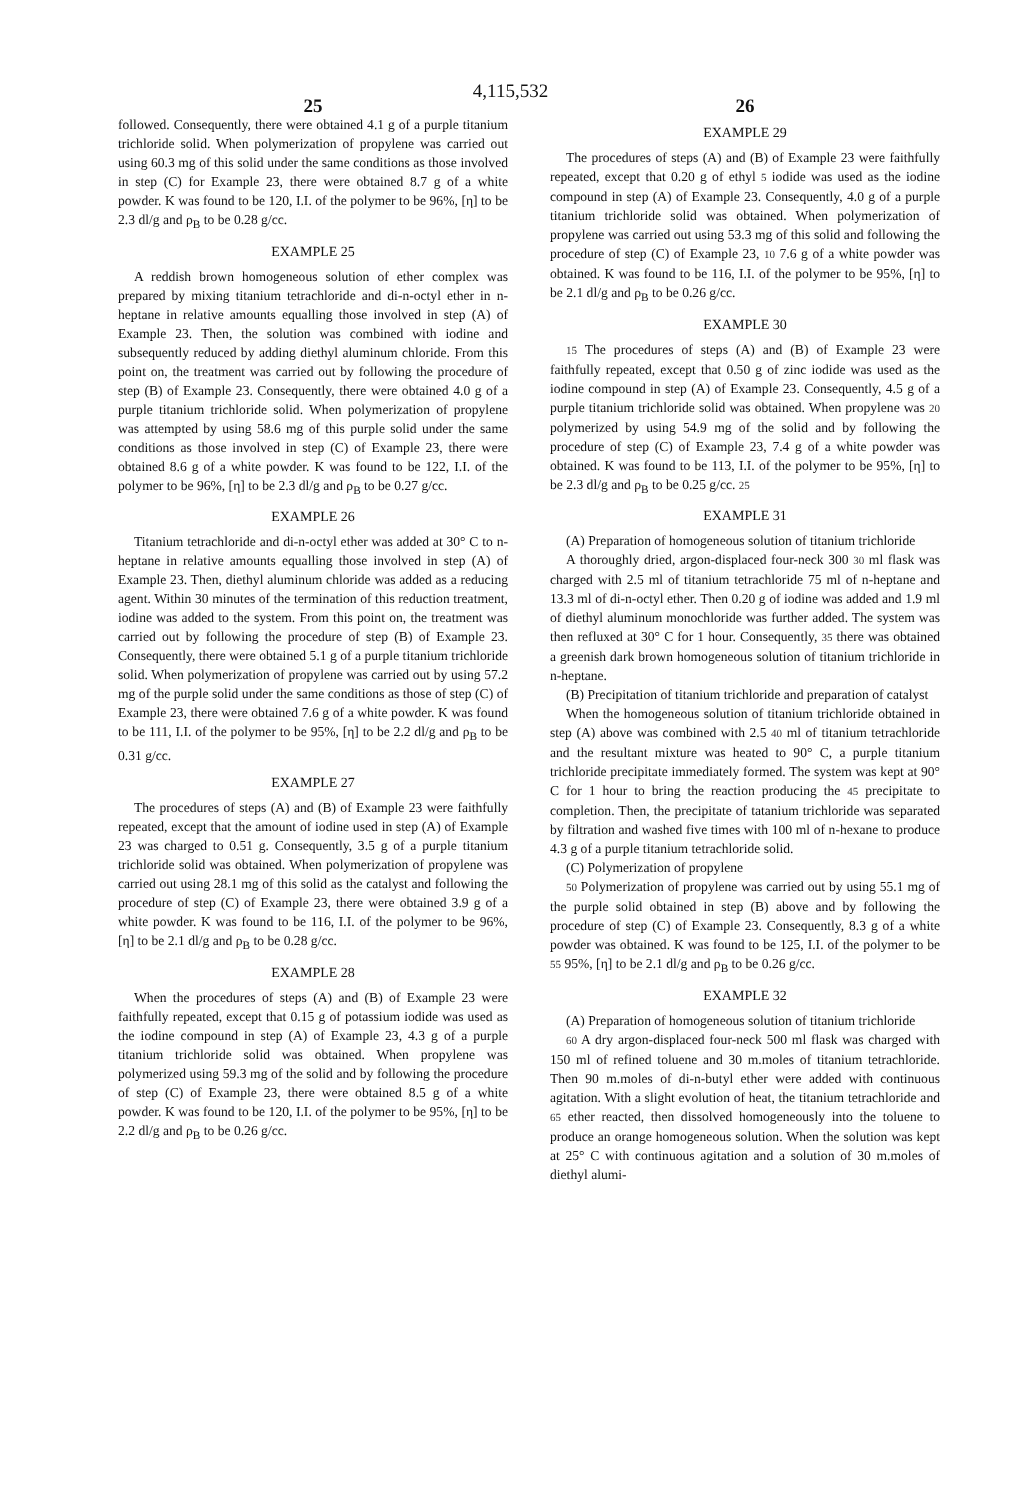4,115,532
25
followed. Consequently, there were obtained 4.1 g of a purple titanium trichloride solid. When polymerization of propylene was carried out using 60.3 mg of this solid under the same conditions as those involved in step (C) for Example 23, there were obtained 8.7 g of a white powder. K was found to be 120, I.I. of the polymer to be 96%, [η] to be 2.3 dl/g and ρ<sub>B</sub> to be 0.28 g/cc.
EXAMPLE 25
A reddish brown homogeneous solution of ether complex was prepared by mixing titanium tetrachloride and di-n-octyl ether in n-heptane in relative amounts equalling those involved in step (A) of Example 23. Then, the solution was combined with iodine and subsequently reduced by adding diethyl aluminum chloride. From this point on, the treatment was carried out by following the procedure of step (B) of Example 23. Consequently, there were obtained 4.0 g of a purple titanium trichloride solid. When polymerization of propylene was attempted by using 58.6 mg of this purple solid under the same conditions as those involved in step (C) of Example 23, there were obtained 8.6 g of a white powder. K was found to be 122, I.I. of the polymer to be 96%, [η] to be 2.3 dl/g and ρ<sub>B</sub> to be 0.27 g/cc.
EXAMPLE 26
Titanium tetrachloride and di-n-octyl ether was added at 30° C to n-heptane in relative amounts equalling those involved in step (A) of Example 23. Then, diethyl aluminum chloride was added as a reducing agent. Within 30 minutes of the termination of this reduction treatment, iodine was added to the system. From this point on, the treatment was carried out by following the procedure of step (B) of Example 23. Consequently, there were obtained 5.1 g of a purple titanium trichloride solid. When polymerization of propylene was carried out by using 57.2 mg of the purple solid under the same conditions as those of step (C) of Example 23, there were obtained 7.6 g of a white powder. K was found to be 111, I.I. of the polymer to be 95%, [η] to be 2.2 dl/g and ρ<sub>B</sub> to be 0.31 g/cc.
EXAMPLE 27
The procedures of steps (A) and (B) of Example 23 were faithfully repeated, except that the amount of iodine used in step (A) of Example 23 was charged to 0.51 g. Consequently, 3.5 g of a purple titanium trichloride solid was obtained. When polymerization of propylene was carried out using 28.1 mg of this solid as the catalyst and following the procedure of step (C) of Example 23, there were obtained 3.9 g of a white powder. K was found to be 116, I.I. of the polymer to be 96%, [η] to be 2.1 dl/g and ρ<sub>B</sub> to be 0.28 g/cc.
EXAMPLE 28
When the procedures of steps (A) and (B) of Example 23 were faithfully repeated, except that 0.15 g of potassium iodide was used as the iodine compound in step (A) of Example 23, 4.3 g of a purple titanium trichloride solid was obtained. When propylene was polymerized using 59.3 mg of the solid and by following the procedure of step (C) of Example 23, there were obtained 8.5 g of a white powder. K was found to be 120, I.I. of the polymer to be 95%, [η] to be 2.2 dl/g and ρ<sub>B</sub> to be 0.26 g/cc.
26
EXAMPLE 29
The procedures of steps (A) and (B) of Example 23 were faithfully repeated, except that 0.20 g of ethyl 5 iodide was used as the iodine compound in step (A) of Example 23. Consequently, 4.0 g of a purple titanium trichloride solid was obtained. When polymerization of propylene was carried out using 53.3 mg of this solid and following the procedure of step (C) of Example 23, 10 7.6 g of a white powder was obtained. K was found to be 116, I.I. of the polymer to be 95%, [η] to be 2.1 dl/g and ρ<sub>B</sub> to be 0.26 g/cc.
EXAMPLE 30
15 The procedures of steps (A) and (B) of Example 23 were faithfully repeated, except that 0.50 g of zinc iodide was used as the iodine compound in step (A) of Example 23. Consequently, 4.5 g of a purple titanium trichloride solid was obtained. When propylene was 20 polymerized by using 54.9 mg of the solid and by following the procedure of step (C) of Example 23, 7.4 g of a white powder was obtained. K was found to be 113, I.I. of the polymer to be 95%, [η] to be 2.3 dl/g and ρ<sub>B</sub> to be 0.25 g/cc. 25
EXAMPLE 31
(A) Preparation of homogeneous solution of titanium trichloride
A thoroughly dried, argon-displaced four-neck 300 30 ml flask was charged with 2.5 ml of titanium tetrachloride 75 ml of n-heptane and 13.3 ml of di-n-octyl ether. Then 0.20 g of iodine was added and 1.9 ml of diethyl aluminum monochloride was further added. The system was then refluxed at 30° C for 1 hour. Consequently, 35 there was obtained a greenish dark brown homogeneous solution of titanium trichloride in n-heptane.
(B) Precipitation of titanium trichloride and preparation of catalyst
When the homogeneous solution of titanium trichloride obtained in step (A) above was combined with 2.5 40 ml of titanium tetrachloride and the resultant mixture was heated to 90° C, a purple titanium trichloride precipitate immediately formed. The system was kept at 90° C for 1 hour to bring the reaction producing the 45 precipitate to completion. Then, the precipitate of tatanium trichloride was separated by filtration and washed five times with 100 ml of n-hexane to produce 4.3 g of a purple titanium tetrachloride solid.
(C) Polymerization of propylene
50 Polymerization of propylene was carried out by using 55.1 mg of the purple solid obtained in step (B) above and by following the procedure of step (C) of Example 23. Consequently, 8.3 g of a white powder was obtained. K was found to be 125, I.I. of the polymer to be 55 95%, [η] to be 2.1 dl/g and ρ<sub>B</sub> to be 0.26 g/cc.
EXAMPLE 32
(A) Preparation of homogeneous solution of titanium trichloride
60 A dry argon-displaced four-neck 500 ml flask was charged with 150 ml of refined toluene and 30 m.moles of titanium tetrachloride. Then 90 m.moles of di-n-butyl ether were added with continuous agitation. With a slight evolution of heat, the titanium tetrachloride and 65 ether reacted, then dissolved homogeneously into the toluene to produce an orange homogeneous solution. When the solution was kept at 25° C with continuous agitation and a solution of 30 m.moles of diethyl alumi-